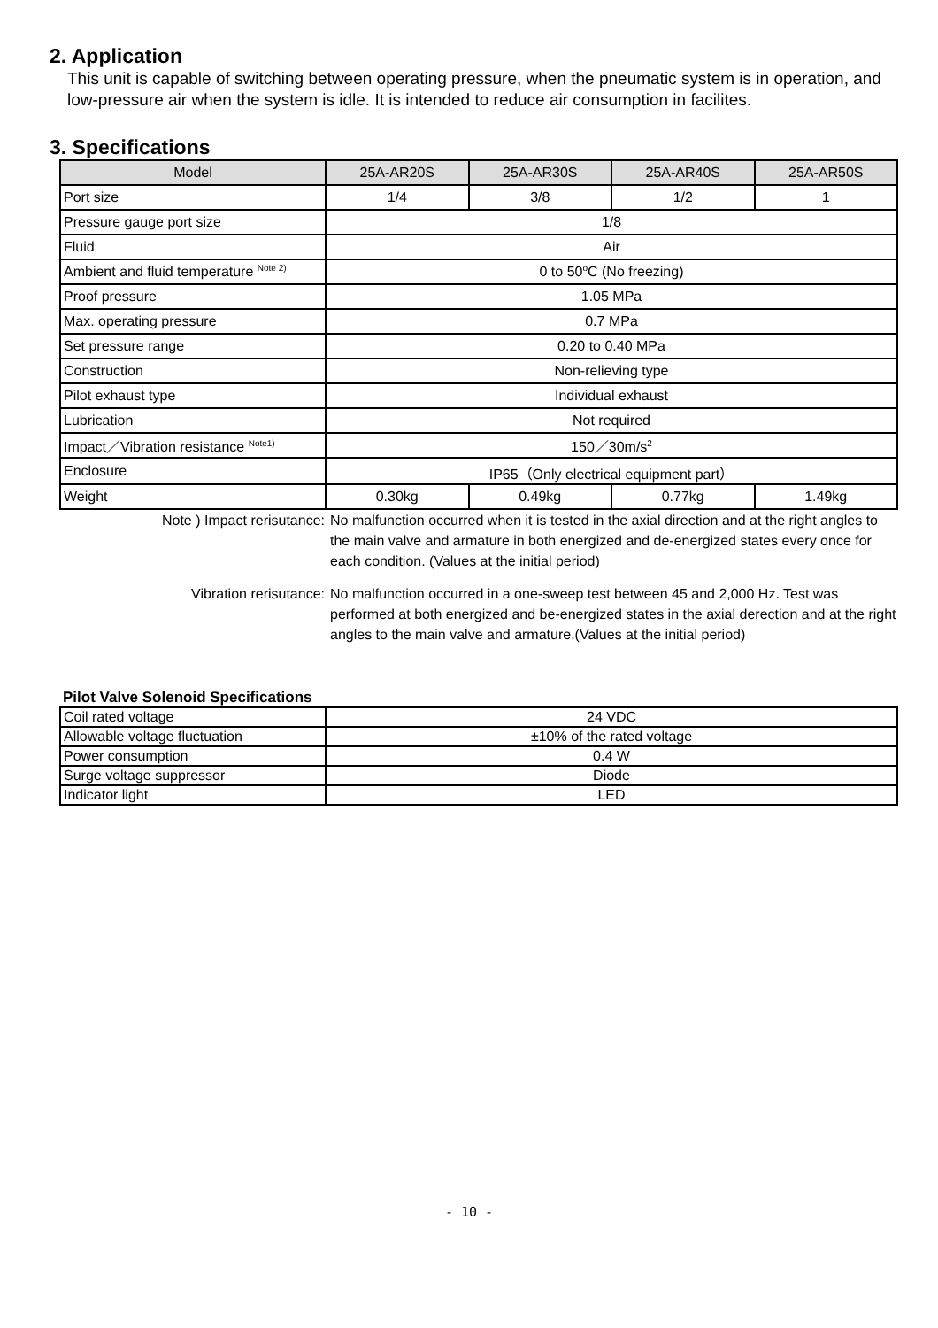2. Application
This unit is capable of switching between operating pressure, when the pneumatic system is in operation, and low-pressure air when the system is idle. It is intended to reduce air consumption in facilites.
3. Specifications
| Model | 25A-AR20S | 25A-AR30S | 25A-AR40S | 25A-AR50S |
| --- | --- | --- | --- | --- |
| Port size | 1/4 | 3/8 | 1/2 | 1 |
| Pressure gauge port size | 1/8 | | | |
| Fluid | Air | | | |
| Ambient and fluid temperature <sup>Note 2)</sup> | 0 to 50<sup>o</sup>C (No freezing) | | | |
| Proof pressure | 1.05 MPa | | | |
| Max. operating pressure | 0.7 MPa | | | |
| Set pressure range | 0.20 to 0.40 MPa | | | |
| Construction | Non-relieving type | | | |
| Pilot exhaust type | Individual exhaust | | | |
| Lubrication | Not required | | | |
| Impact／Vibration resistance <sup>Note1)</sup> | 150／30m/s<sup>2</sup> | | | |
| Enclosure | IP65（Only electrical equipment part） | | | |
| Weight | 0.30kg | 0.49kg | 0.77kg | 1.49kg |
Note ) Impact rerisutance: No malfunction occurred when it is tested in the axial direction and at the right angles to the main valve and armature in both energized and de-energized states every once for each condition. (Values at the initial period)
Vibration rerisutance: No malfunction occurred in a one-sweep test between 45 and 2,000 Hz. Test was performed at both energized and be-energized states in the axial derection and at the right angles to the main valve and armature.(Values at the initial period)
Pilot Valve Solenoid Specifications
| Coil rated voltage | 24 VDC |
| Allowable voltage fluctuation | ±10% of the rated voltage |
| Power consumption | 0.4 W |
| Surge voltage suppressor | Diode |
| Indicator light | LED |
- 10 -